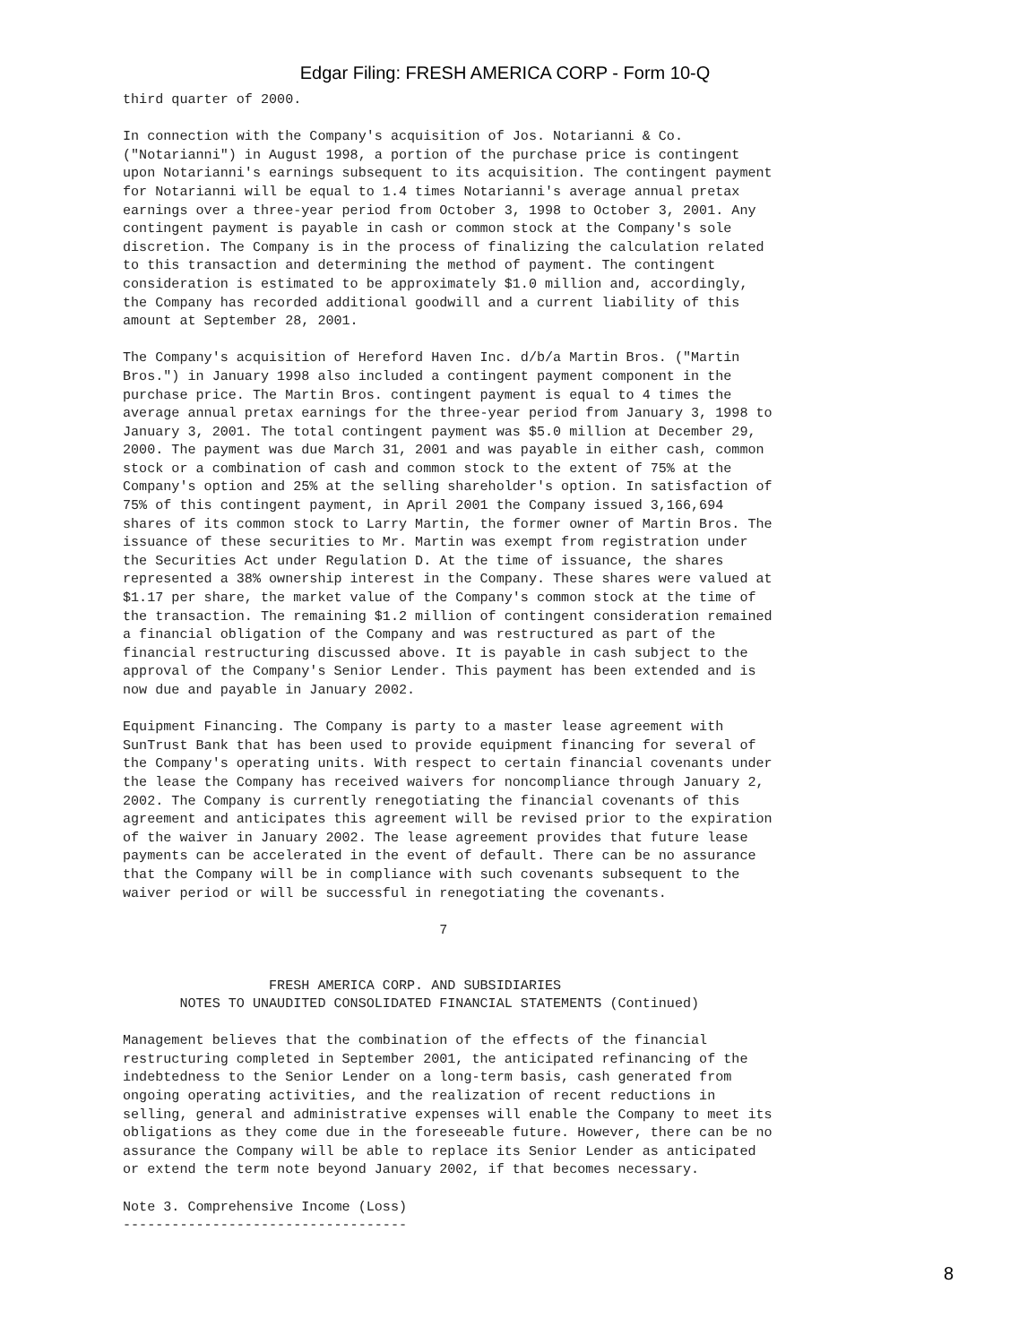Edgar Filing: FRESH AMERICA CORP - Form 10-Q
third quarter of 2000.

In connection with the Company's acquisition of Jos. Notarianni & Co.
("Notarianni") in August 1998, a portion of the purchase price is contingent
upon Notarianni's earnings subsequent to its acquisition. The contingent payment
for Notarianni will be equal to 1.4 times Notarianni's average annual pretax
earnings over a three-year period from October 3, 1998 to October 3, 2001. Any
contingent payment is payable in cash or common stock at the Company's sole
discretion. The Company is in the process of finalizing the calculation related
to this transaction and determining the method of payment. The contingent
consideration is estimated to be approximately $1.0 million and, accordingly,
the Company has recorded additional goodwill and a current liability of this
amount at September 28, 2001.

The Company's acquisition of Hereford Haven Inc. d/b/a Martin Bros. ("Martin
Bros.") in January 1998 also included a contingent payment component in the
purchase price. The Martin Bros. contingent payment is equal to 4 times the
average annual pretax earnings for the three-year period from January 3, 1998 to
January 3, 2001. The total contingent payment was $5.0 million at December 29,
2000. The payment was due March 31, 2001 and was payable in either cash, common
stock or a combination of cash and common stock to the extent of 75% at the
Company's option and 25% at the selling shareholder's option. In satisfaction of
75% of this contingent payment, in April 2001 the Company issued 3,166,694
shares of its common stock to Larry Martin, the former owner of Martin Bros. The
issuance of these securities to Mr. Martin was exempt from registration under
the Securities Act under Regulation D. At the time of issuance, the shares
represented a 38% ownership interest in the Company. These shares were valued at
$1.17 per share, the market value of the Company's common stock at the time of
the transaction. The remaining $1.2 million of contingent consideration remained
a financial obligation of the Company and was restructured as part of the
financial restructuring discussed above. It is payable in cash subject to the
approval of the Company's Senior Lender. This payment has been extended and is
now due and payable in January 2002.

Equipment Financing. The Company is party to a master lease agreement with
SunTrust Bank that has been used to provide equipment financing for several of
the Company's operating units. With respect to certain financial covenants under
the lease the Company has received waivers for noncompliance through January 2,
2002. The Company is currently renegotiating the financial covenants of this
agreement and anticipates this agreement will be revised prior to the expiration
of the waiver in January 2002. The lease agreement provides that future lease
payments can be accelerated in the event of default. There can be no assurance
that the Company will be in compliance with such covenants subsequent to the
waiver period or will be successful in renegotiating the covenants.

                                       7


                  FRESH AMERICA CORP. AND SUBSIDIARIES
       NOTES TO UNAUDITED CONSOLIDATED FINANCIAL STATEMENTS (Continued)

Management believes that the combination of the effects of the financial
restructuring completed in September 2001, the anticipated refinancing of the
indebtedness to the Senior Lender on a long-term basis, cash generated from
ongoing operating activities, and the realization of recent reductions in
selling, general and administrative expenses will enable the Company to meet its
obligations as they come due in the foreseeable future. However, there can be no
assurance the Company will be able to replace its Senior Lender as anticipated
or extend the term note beyond January 2002, if that becomes necessary.

Note 3. Comprehensive Income (Loss)
-----------------------------------
8